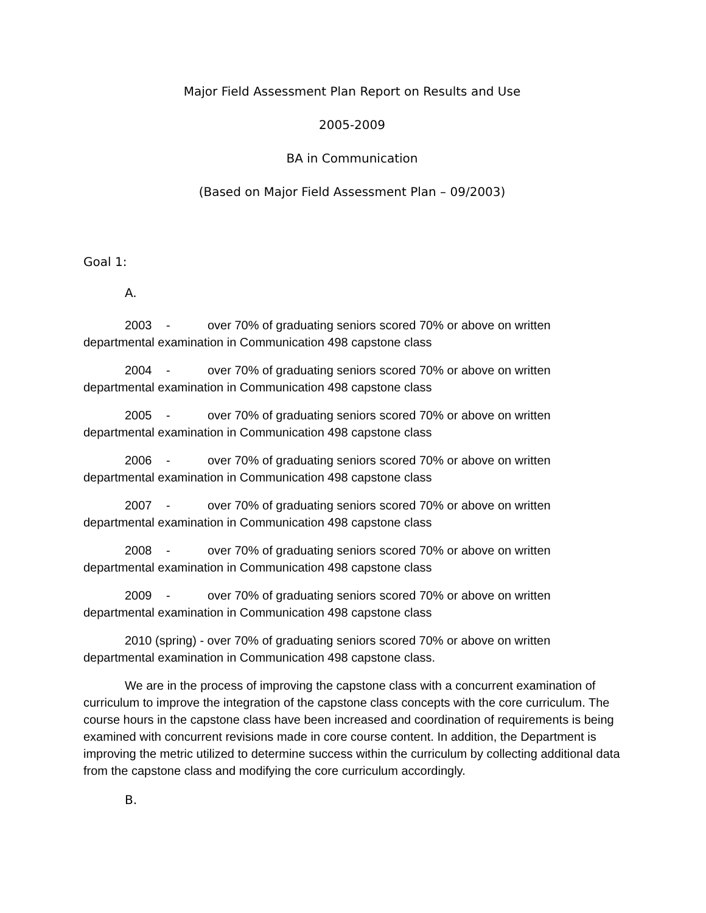Major Field Assessment Plan Report on Results and Use
2005-2009
BA in Communication
(Based on Major Field Assessment Plan – 09/2003)
Goal 1:
A.
2003 - over 70% of graduating seniors scored 70% or above on written departmental examination in Communication 498 capstone class
2004 - over 70% of graduating seniors scored 70% or above on written departmental examination in Communication 498 capstone class
2005 - over 70% of graduating seniors scored 70% or above on written departmental examination in Communication 498 capstone class
2006 - over 70% of graduating seniors scored 70% or above on written departmental examination in Communication 498 capstone class
2007 - over 70% of graduating seniors scored 70% or above on written departmental examination in Communication 498 capstone class
2008 - over 70% of graduating seniors scored 70% or above on written departmental examination in Communication 498 capstone class
2009 - over 70% of graduating seniors scored 70% or above on written departmental examination in Communication 498 capstone class
2010 (spring) - over 70% of graduating seniors scored 70% or above on written departmental examination in Communication 498 capstone class.
We are in the process of improving the capstone class with a concurrent examination of curriculum to improve the integration of the capstone class concepts with the core curriculum. The course hours in the capstone class have been increased and coordination of requirements is being examined with concurrent revisions made in core course content. In addition, the Department is improving the metric utilized to determine success within the curriculum by collecting additional data from the capstone class and modifying the core curriculum accordingly.
B.